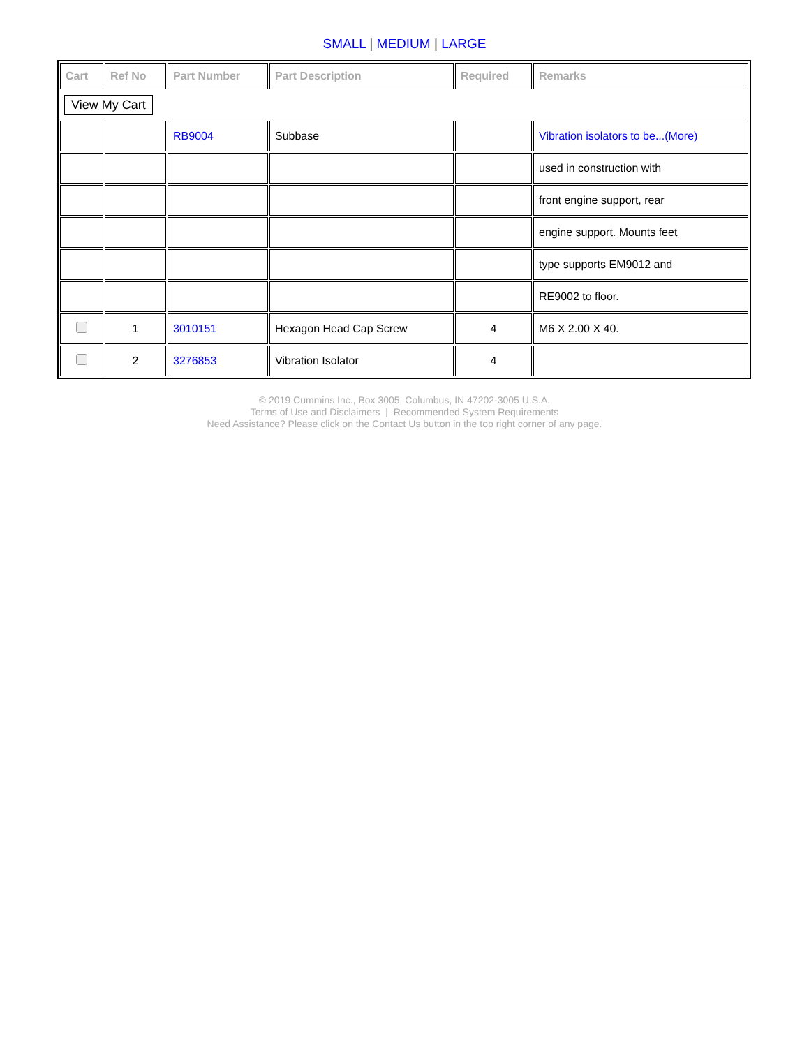SMALL | MEDIUM | LARGE
| Cart | Ref No | Part Number | Part Description | Required | Remarks |
| --- | --- | --- | --- | --- | --- |
| View My Cart | | | | | |
| | | RB9004 | Subbase | | Vibration isolators to be...(More) |
| | | | | | used in construction with |
| | | | | | front engine support, rear |
| | | | | | engine support. Mounts feet |
| | | | | | type supports EM9012 and |
| | | | | | RE9002 to floor. |
| | 1 | 3010151 | Hexagon Head Cap Screw | 4 | M6 X 2.00 X 40. |
| | 2 | 3276853 | Vibration Isolator | 4 | |
© 2019 Cummins Inc., Box 3005, Columbus, IN 47202-3005 U.S.A.
Terms of Use and Disclaimers | Recommended System Requirements
Need Assistance? Please click on the Contact Us button in the top right corner of any page.